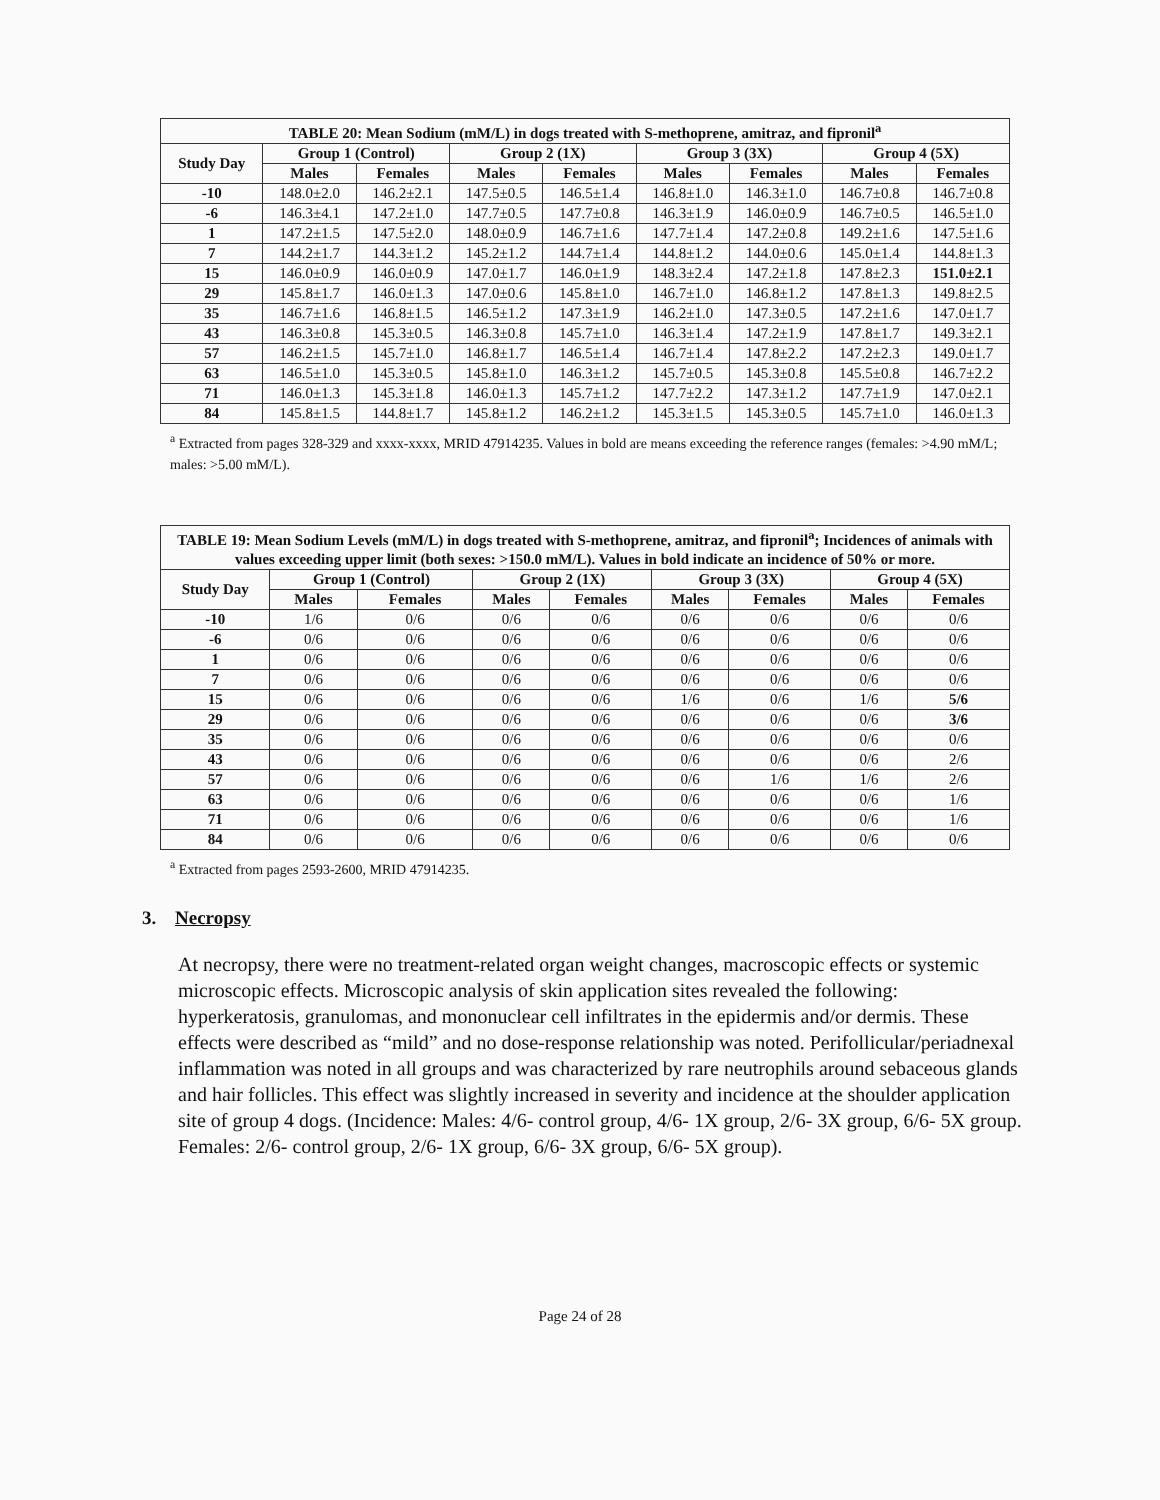| TABLE 20: Mean Sodium (mM/L) in dogs treated with S-methoprene, amitraz, and fipronil<sup>a</sup> | | | | | | | | |
| --- | --- | --- | --- | --- | --- | --- | --- | --- |
| Study Day | Group 1 (Control) | | Group 2 (1X) | | Group 3 (3X) | | Group 4 (5X) | |
| | Males | Females | Males | Females | Males | Females | Males | Females |
| -10 | 148.0±2.0 | 146.2±2.1 | 147.5±0.5 | 146.5±1.4 | 146.8±1.0 | 146.3±1.0 | 146.7±0.8 | 146.7±0.8 |
| -6 | 146.3±4.1 | 147.2±1.0 | 147.7±0.5 | 147.7±0.8 | 146.3±1.9 | 146.0±0.9 | 146.7±0.5 | 146.5±1.0 |
| 1 | 147.2±1.5 | 147.5±2.0 | 148.0±0.9 | 146.7±1.6 | 147.7±1.4 | 147.2±0.8 | 149.2±1.6 | 147.5±1.6 |
| 7 | 144.2±1.7 | 144.3±1.2 | 145.2±1.2 | 144.7±1.4 | 144.8±1.2 | 144.0±0.6 | 145.0±1.4 | 144.8±1.3 |
| 15 | 146.0±0.9 | 146.0±0.9 | 147.0±1.7 | 146.0±1.9 | 148.3±2.4 | 147.2±1.8 | 147.8±2.3 | 151.0±2.1 |
| 29 | 145.8±1.7 | 146.0±1.3 | 147.0±0.6 | 145.8±1.0 | 146.7±1.0 | 146.8±1.2 | 147.8±1.3 | 149.8±2.5 |
| 35 | 146.7±1.6 | 146.8±1.5 | 146.5±1.2 | 147.3±1.9 | 146.2±1.0 | 147.3±0.5 | 147.2±1.6 | 147.0±1.7 |
| 43 | 146.3±0.8 | 145.3±0.5 | 146.3±0.8 | 145.7±1.0 | 146.3±1.4 | 147.2±1.9 | 147.8±1.7 | 149.3±2.1 |
| 57 | 146.2±1.5 | 145.7±1.0 | 146.8±1.7 | 146.5±1.4 | 146.7±1.4 | 147.8±2.2 | 147.2±2.3 | 149.0±1.7 |
| 63 | 146.5±1.0 | 145.3±0.5 | 145.8±1.0 | 146.3±1.2 | 145.7±0.5 | 145.3±0.8 | 145.5±0.8 | 146.7±2.2 |
| 71 | 146.0±1.3 | 145.3±1.8 | 146.0±1.3 | 145.7±1.2 | 147.7±2.2 | 147.3±1.2 | 147.7±1.9 | 147.0±2.1 |
| 84 | 145.8±1.5 | 144.8±1.7 | 145.8±1.2 | 146.2±1.2 | 145.3±1.5 | 145.3±0.5 | 145.7±1.0 | 146.0±1.3 |
<sup>a</sup> Extracted from pages 328-329 and xxxx-xxxx, MRID 47914235. Values in bold are means exceeding the reference ranges (females: >4.90 mM/L; males: >5.00 mM/L).
| TABLE 19: Mean Sodium Levels (mM/L) in dogs treated with S-methoprene, amitraz, and fipronil<sup>a</sup>; Incidences of animals with values exceeding upper limit (both sexes: >150.0 mM/L). Values in bold indicate an incidence of 50% or more. | | | | | | | | |
| --- | --- | --- | --- | --- | --- | --- | --- | --- |
| Study Day | Group 1 (Control) | | Group 2 (1X) | | Group 3 (3X) | | Group 4 (5X) | |
| | Males | Females | Males | Females | Males | Females | Males | Females |
| -10 | 1/6 | 0/6 | 0/6 | 0/6 | 0/6 | 0/6 | 0/6 | 0/6 |
| -6 | 0/6 | 0/6 | 0/6 | 0/6 | 0/6 | 0/6 | 0/6 | 0/6 |
| 1 | 0/6 | 0/6 | 0/6 | 0/6 | 0/6 | 0/6 | 0/6 | 0/6 |
| 7 | 0/6 | 0/6 | 0/6 | 0/6 | 0/6 | 0/6 | 0/6 | 0/6 |
| 15 | 0/6 | 0/6 | 0/6 | 0/6 | 1/6 | 0/6 | 1/6 | 5/6 |
| 29 | 0/6 | 0/6 | 0/6 | 0/6 | 0/6 | 0/6 | 0/6 | 3/6 |
| 35 | 0/6 | 0/6 | 0/6 | 0/6 | 0/6 | 0/6 | 0/6 | 0/6 |
| 43 | 0/6 | 0/6 | 0/6 | 0/6 | 0/6 | 0/6 | 0/6 | 2/6 |
| 57 | 0/6 | 0/6 | 0/6 | 0/6 | 0/6 | 1/6 | 1/6 | 2/6 |
| 63 | 0/6 | 0/6 | 0/6 | 0/6 | 0/6 | 0/6 | 0/6 | 1/6 |
| 71 | 0/6 | 0/6 | 0/6 | 0/6 | 0/6 | 0/6 | 0/6 | 1/6 |
| 84 | 0/6 | 0/6 | 0/6 | 0/6 | 0/6 | 0/6 | 0/6 | 0/6 |
<sup>a</sup> Extracted from pages 2593-2600, MRID 47914235.
3. Necropsy
At necropsy, there were no treatment-related organ weight changes, macroscopic effects or systemic microscopic effects. Microscopic analysis of skin application sites revealed the following: hyperkeratosis, granulomas, and mononuclear cell infiltrates in the epidermis and/or dermis. These effects were described as “mild” and no dose-response relationship was noted. Perifollicular/periadnexal inflammation was noted in all groups and was characterized by rare neutrophils around sebaceous glands and hair follicles. This effect was slightly increased in severity and incidence at the shoulder application site of group 4 dogs. (Incidence: Males: 4/6- control group, 4/6- 1X group, 2/6- 3X group, 6/6- 5X group. Females: 2/6- control group, 2/6- 1X group, 6/6- 3X group, 6/6- 5X group).
Page 24 of 28